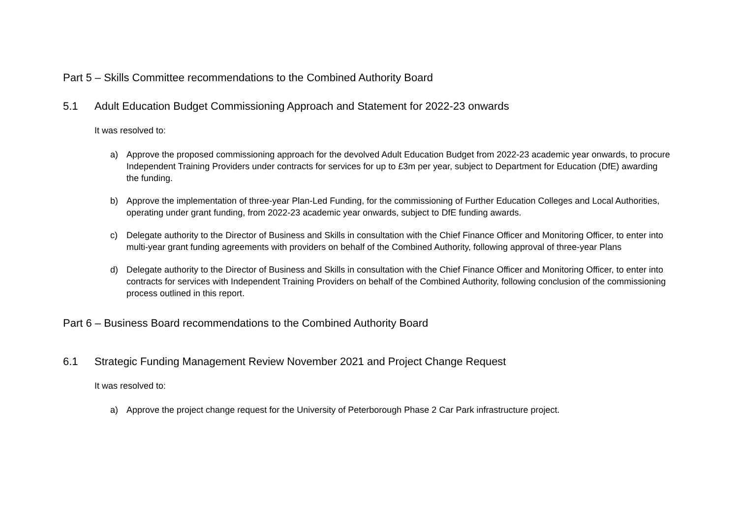Part 5 – Skills Committee recommendations to the Combined Authority Board
5.1 Adult Education Budget Commissioning Approach and Statement for 2022-23 onwards
It was resolved to:
a) Approve the proposed commissioning approach for the devolved Adult Education Budget from 2022-23 academic year onwards, to procure Independent Training Providers under contracts for services for up to £3m per year, subject to Department for Education (DfE) awarding the funding.
b) Approve the implementation of three-year Plan-Led Funding, for the commissioning of Further Education Colleges and Local Authorities, operating under grant funding, from 2022-23 academic year onwards, subject to DfE funding awards.
c) Delegate authority to the Director of Business and Skills in consultation with the Chief Finance Officer and Monitoring Officer, to enter into multi-year grant funding agreements with providers on behalf of the Combined Authority, following approval of three-year Plans
d) Delegate authority to the Director of Business and Skills in consultation with the Chief Finance Officer and Monitoring Officer, to enter into contracts for services with Independent Training Providers on behalf of the Combined Authority, following conclusion of the commissioning process outlined in this report.
Part 6 – Business Board recommendations to the Combined Authority Board
6.1 Strategic Funding Management Review November 2021 and Project Change Request
It was resolved to:
a) Approve the project change request for the University of Peterborough Phase 2 Car Park infrastructure project.